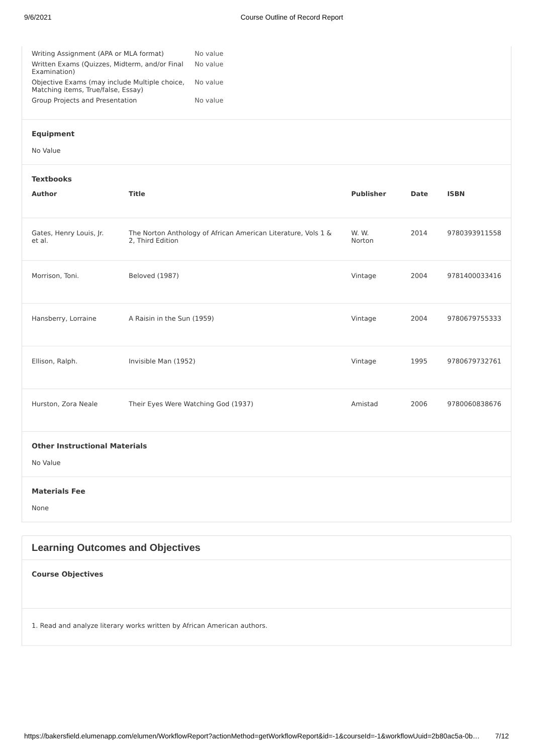9/6/2021 Course Outline of Record Report
Writing Assignment (APA or MLA format) No value
Written Exams (Quizzes, Midterm, and/or Final Examination) No value
Objective Exams (may include Multiple choice, Matching items, True/false, Essay) No value
Group Projects and Presentation No value
Equipment
No Value
Textbooks
| Author | Title | Publisher | Date | ISBN |
| --- | --- | --- | --- | --- |
| Gates, Henry Louis, Jr. et al. | The Norton Anthology of African American Literature, Vols 1 & 2, Third Edition | W. W. Norton | 2014 | 9780393911558 |
| Morrison, Toni. | Beloved (1987) | Vintage | 2004 | 9781400033416 |
| Hansberry, Lorraine | A Raisin in the Sun (1959) | Vintage | 2004 | 9780679755333 |
| Ellison, Ralph. | Invisible Man (1952) | Vintage | 1995 | 9780679732761 |
| Hurston, Zora Neale | Their Eyes Were Watching God (1937) | Amistad | 2006 | 9780060838676 |
Other Instructional Materials
No Value
Materials Fee
None
Learning Outcomes and Objectives
Course Objectives
1. Read and analyze literary works written by African American authors.
https://bakersfield.elumenapp.com/elumen/WorkflowReport?actionMethod=getWorkflowReport&id=-1&courseId=-1&workflowUuid=2b80ac5a-0b… 7/12